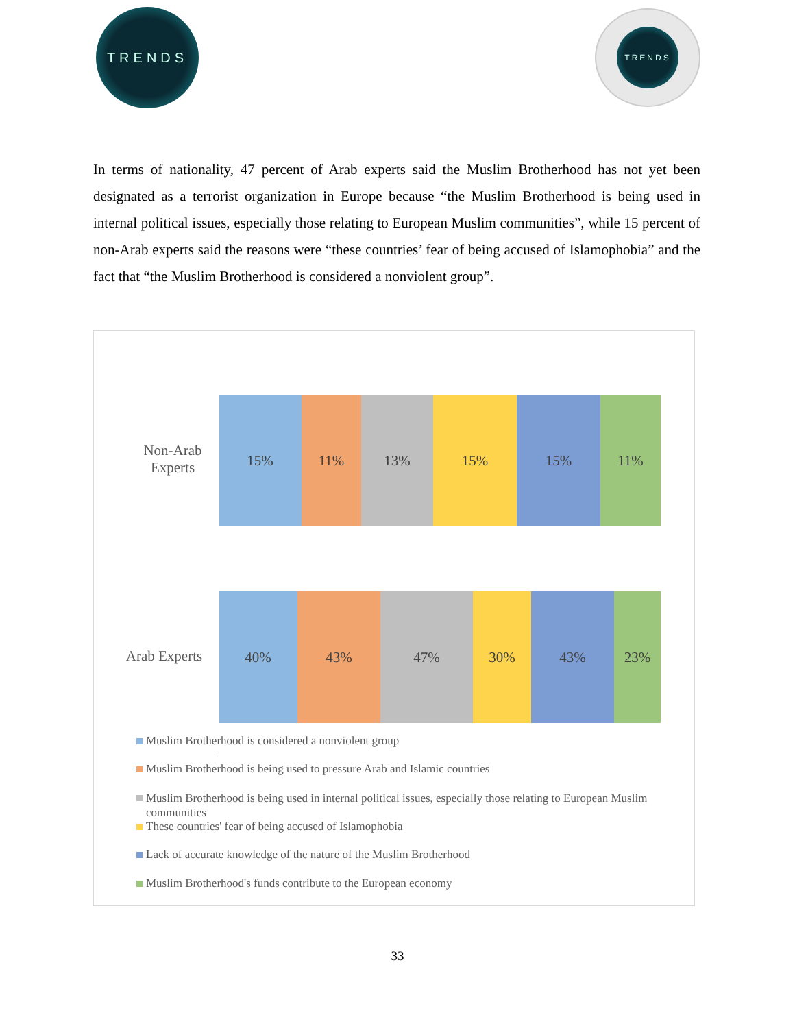TRENDS TRENDS
In terms of nationality, 47 percent of Arab experts said the Muslim Brotherhood has not yet been designated as a terrorist organization in Europe because “the Muslim Brotherhood is being used in internal political issues, especially those relating to European Muslim communities”, while 15 percent of non-Arab experts said the reasons were “these countries’ fear of being accused of Islamophobia” and the fact that “the Muslim Brotherhood is considered a nonviolent group”.
Non-Arab Experts
15% 11% 13% 15% 15% 11%
Arab Experts
40% 43% 47% 30% 43% 23%
Muslim Brotherhood is considered a nonviolent group
Muslim Brotherhood is being used to pressure Arab and Islamic countries
Muslim Brotherhood is being used in internal political issues, especially those relating to European Muslim communities
These countries' fear of being accused of Islamophobia
Lack of accurate knowledge of the nature of the Muslim Brotherhood
Muslim Brotherhood's funds contribute to the European economy
33